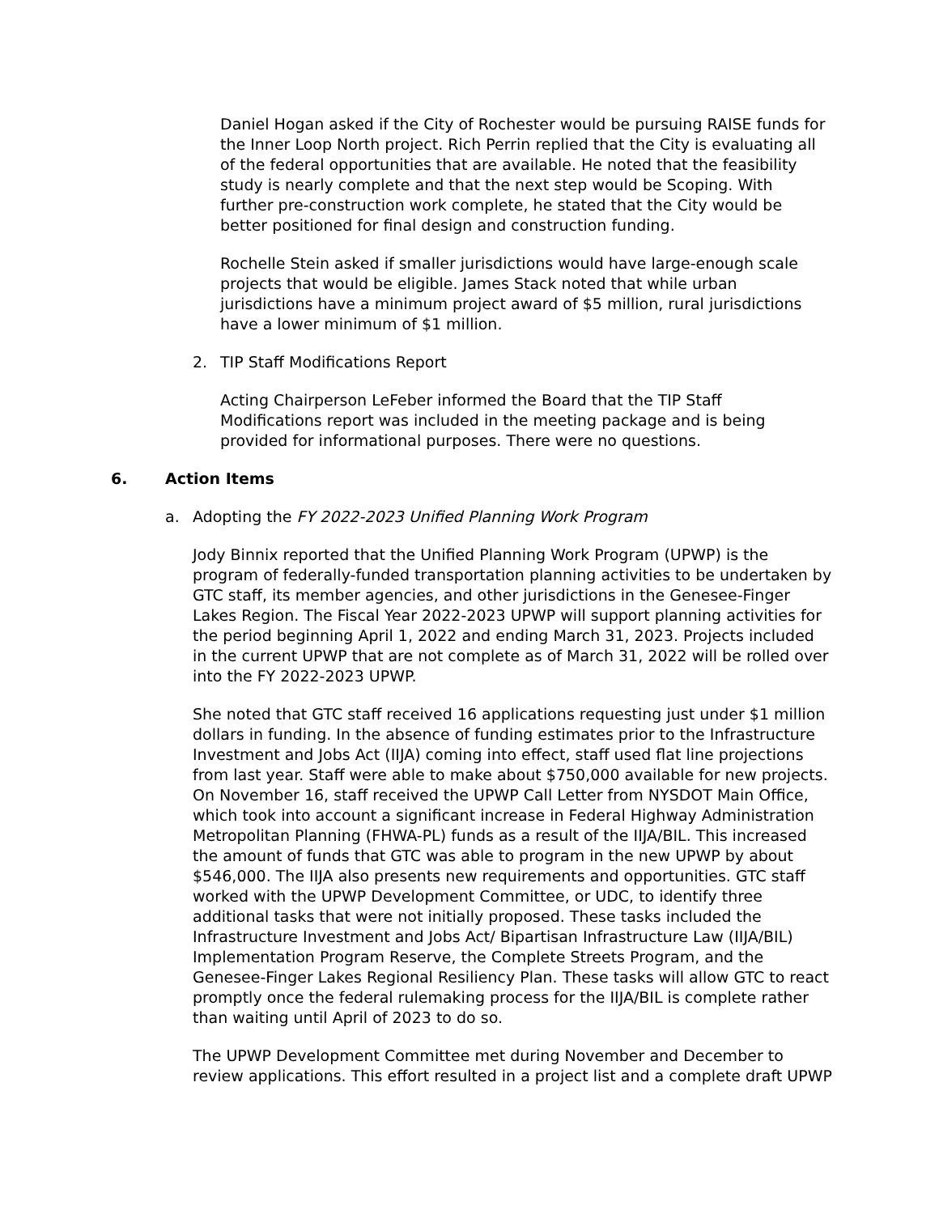Daniel Hogan asked if the City of Rochester would be pursuing RAISE funds for the Inner Loop North project. Rich Perrin replied that the City is evaluating all of the federal opportunities that are available. He noted that the feasibility study is nearly complete and that the next step would be Scoping. With further pre-construction work complete, he stated that the City would be better positioned for final design and construction funding.
Rochelle Stein asked if smaller jurisdictions would have large-enough scale projects that would be eligible. James Stack noted that while urban jurisdictions have a minimum project award of $5 million, rural jurisdictions have a lower minimum of $1 million.
2. TIP Staff Modifications Report
Acting Chairperson LeFeber informed the Board that the TIP Staff Modifications report was included in the meeting package and is being provided for informational purposes. There were no questions.
6. Action Items
a. Adopting the FY 2022-2023 Unified Planning Work Program
Jody Binnix reported that the Unified Planning Work Program (UPWP) is the program of federally-funded transportation planning activities to be undertaken by GTC staff, its member agencies, and other jurisdictions in the Genesee-Finger Lakes Region. The Fiscal Year 2022-2023 UPWP will support planning activities for the period beginning April 1, 2022 and ending March 31, 2023. Projects included in the current UPWP that are not complete as of March 31, 2022 will be rolled over into the FY 2022-2023 UPWP.
She noted that GTC staff received 16 applications requesting just under $1 million dollars in funding. In the absence of funding estimates prior to the Infrastructure Investment and Jobs Act (IIJA) coming into effect, staff used flat line projections from last year. Staff were able to make about $750,000 available for new projects. On November 16, staff received the UPWP Call Letter from NYSDOT Main Office, which took into account a significant increase in Federal Highway Administration Metropolitan Planning (FHWA-PL) funds as a result of the IIJA/BIL. This increased the amount of funds that GTC was able to program in the new UPWP by about $546,000. The IIJA also presents new requirements and opportunities. GTC staff worked with the UPWP Development Committee, or UDC, to identify three additional tasks that were not initially proposed. These tasks included the Infrastructure Investment and Jobs Act/ Bipartisan Infrastructure Law (IIJA/BIL) Implementation Program Reserve, the Complete Streets Program, and the Genesee-Finger Lakes Regional Resiliency Plan. These tasks will allow GTC to react promptly once the federal rulemaking process for the IIJA/BIL is complete rather than waiting until April of 2023 to do so.
The UPWP Development Committee met during November and December to review applications. This effort resulted in a project list and a complete draft UPWP